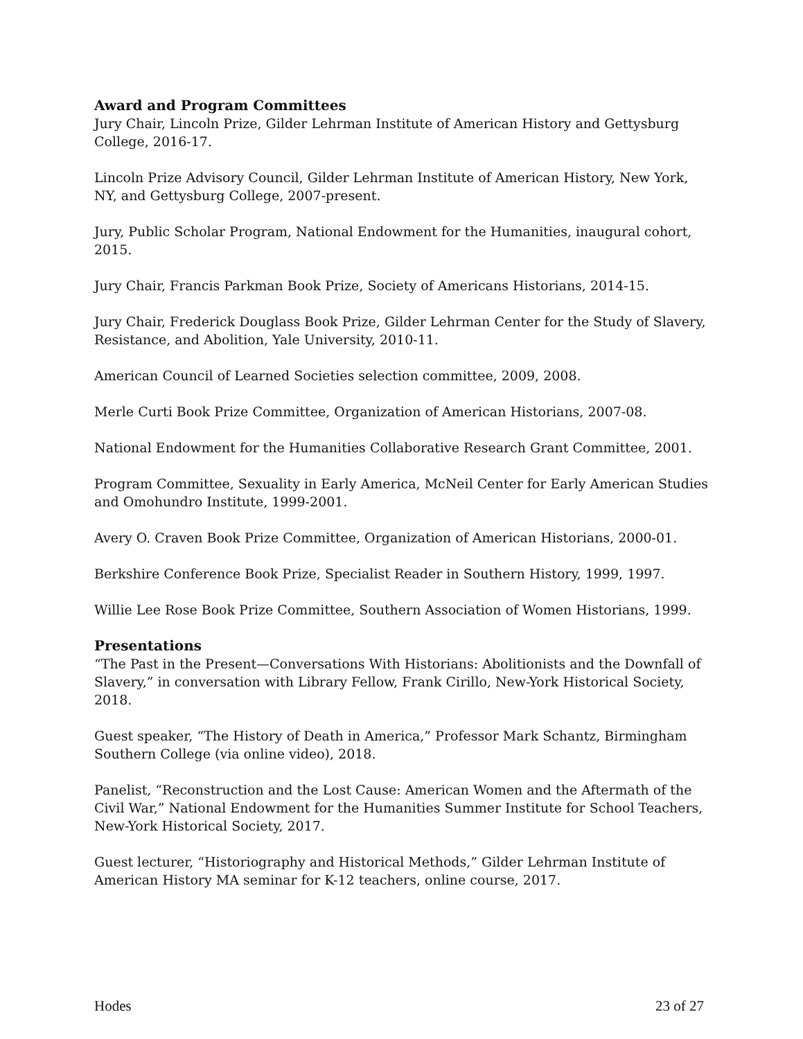Award and Program Committees
Jury Chair, Lincoln Prize, Gilder Lehrman Institute of American History and Gettysburg College, 2016-17.
Lincoln Prize Advisory Council, Gilder Lehrman Institute of American History, New York, NY, and Gettysburg College, 2007-present.
Jury, Public Scholar Program, National Endowment for the Humanities, inaugural cohort, 2015.
Jury Chair, Francis Parkman Book Prize, Society of Americans Historians, 2014-15.
Jury Chair, Frederick Douglass Book Prize, Gilder Lehrman Center for the Study of Slavery, Resistance, and Abolition, Yale University, 2010-11.
American Council of Learned Societies selection committee, 2009, 2008.
Merle Curti Book Prize Committee, Organization of American Historians, 2007-08.
National Endowment for the Humanities Collaborative Research Grant Committee, 2001.
Program Committee, Sexuality in Early America, McNeil Center for Early American Studies and Omohundro Institute, 1999-2001.
Avery O. Craven Book Prize Committee, Organization of American Historians, 2000-01.
Berkshire Conference Book Prize, Specialist Reader in Southern History, 1999, 1997.
Willie Lee Rose Book Prize Committee, Southern Association of Women Historians, 1999.
Presentations
“The Past in the Present—Conversations With Historians: Abolitionists and the Downfall of Slavery,” in conversation with Library Fellow, Frank Cirillo, New-York Historical Society, 2018.
Guest speaker, “The History of Death in America,” Professor Mark Schantz, Birmingham Southern College (via online video), 2018.
Panelist, “Reconstruction and the Lost Cause: American Women and the Aftermath of the Civil War,” National Endowment for the Humanities Summer Institute for School Teachers, New-York Historical Society, 2017.
Guest lecturer, “Historiography and Historical Methods,” Gilder Lehrman Institute of American History MA seminar for K-12 teachers, online course, 2017.
Hodes 23 of 27